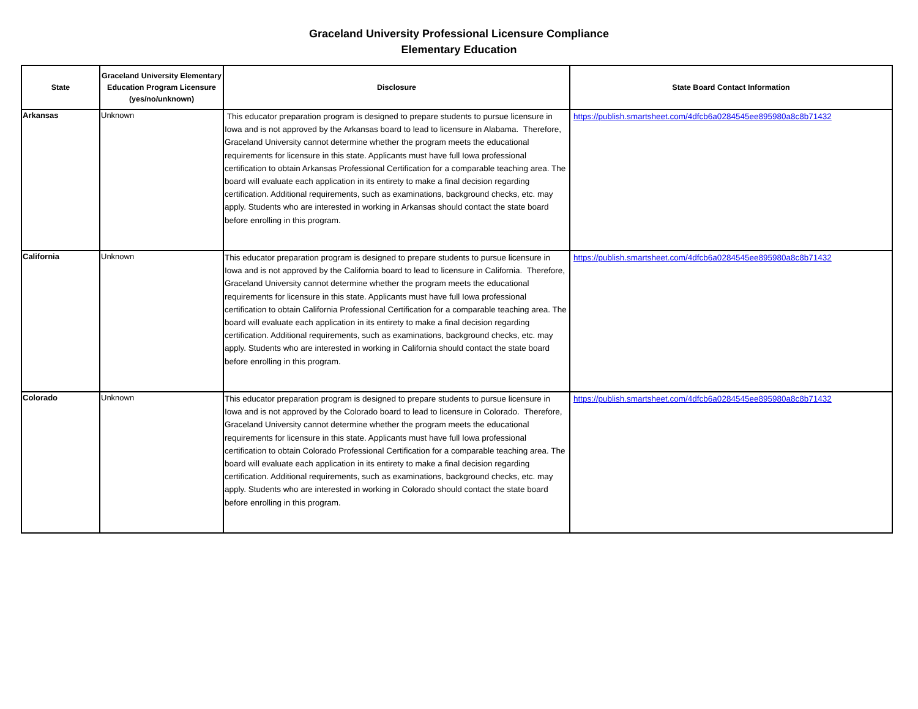Graceland University Professional Licensure Compliance
Elementary Education
| State | Graceland University Elementary Education Program Licensure (yes/no/unknown) | Disclosure | State Board Contact Information |
| --- | --- | --- | --- |
| Arkansas | Unknown | This educator preparation program is designed to prepare students to pursue licensure in Iowa and is not approved by the Arkansas board to lead to licensure in Alabama. Therefore, Graceland University cannot determine whether the program meets the educational requirements for licensure in this state. Applicants must have full Iowa professional certification to obtain Arkansas Professional Certification for a comparable teaching area. The board will evaluate each application in its entirety to make a final decision regarding certification. Additional requirements, such as examinations, background checks, etc. may apply. Students who are interested in working in Arkansas should contact the state board before enrolling in this program. | https://publish.smartsheet.com/4dfcb6a0284545ee895980a8c8b71432 |
| California | Unknown | This educator preparation program is designed to prepare students to pursue licensure in Iowa and is not approved by the California board to lead to licensure in California. Therefore, Graceland University cannot determine whether the program meets the educational requirements for licensure in this state. Applicants must have full Iowa professional certification to obtain California Professional Certification for a comparable teaching area. The board will evaluate each application in its entirety to make a final decision regarding certification. Additional requirements, such as examinations, background checks, etc. may apply. Students who are interested in working in California should contact the state board before enrolling in this program. | https://publish.smartsheet.com/4dfcb6a0284545ee895980a8c8b71432 |
| Colorado | Unknown | This educator preparation program is designed to prepare students to pursue licensure in Iowa and is not approved by the Colorado board to lead to licensure in Colorado. Therefore, Graceland University cannot determine whether the program meets the educational requirements for licensure in this state. Applicants must have full Iowa professional certification to obtain Colorado Professional Certification for a comparable teaching area. The board will evaluate each application in its entirety to make a final decision regarding certification. Additional requirements, such as examinations, background checks, etc. may apply. Students who are interested in working in Colorado should contact the state board before enrolling in this program. | https://publish.smartsheet.com/4dfcb6a0284545ee895980a8c8b71432 |